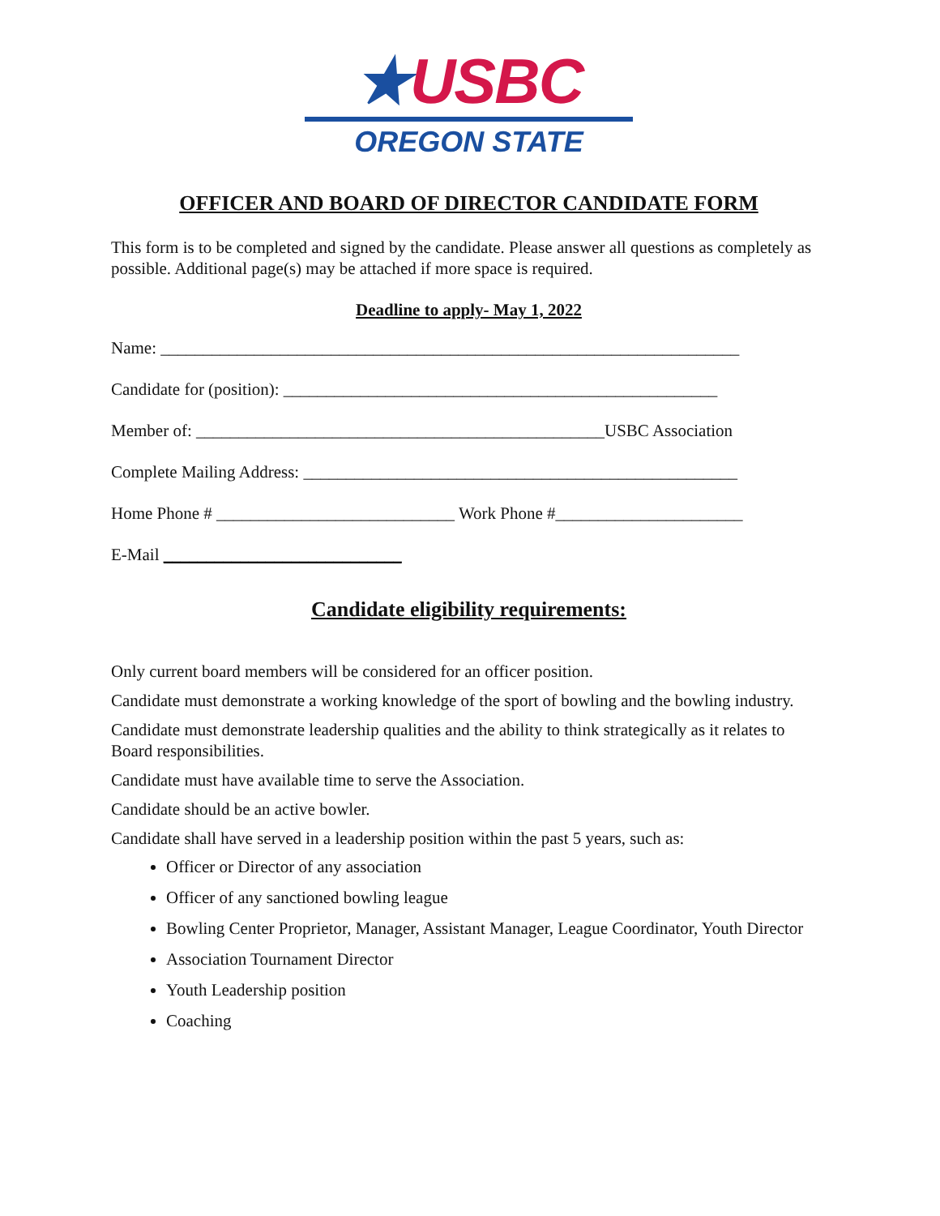★USBC
OREGON STATE
OFFICER AND BOARD OF DIRECTOR CANDIDATE FORM
This form is to be completed and signed by the candidate. Please answer all questions as completely as possible. Additional page(s) may be attached if more space is required.
Deadline to apply- May 1, 2022
Name: ____________________________________________________________________
Candidate for (position): ___________________________________________________
Member of: ________________________________________________USBC Association
Complete Mailing Address: ___________________________________________________
Home Phone # ____________________________ Work Phone #______________________
E-Mail ____________________________
Candidate eligibility requirements:
Only current board members will be considered for an officer position.
Candidate must demonstrate a working knowledge of the sport of bowling and the bowling industry.
Candidate must demonstrate leadership qualities and the ability to think strategically as it relates to Board responsibilities.
Candidate must have available time to serve the Association.
Candidate should be an active bowler.
Candidate shall have served in a leadership position within the past 5 years, such as:
Officer or Director of any association
Officer of any sanctioned bowling league
Bowling Center Proprietor, Manager, Assistant Manager, League Coordinator, Youth Director
Association Tournament Director
Youth Leadership position
Coaching